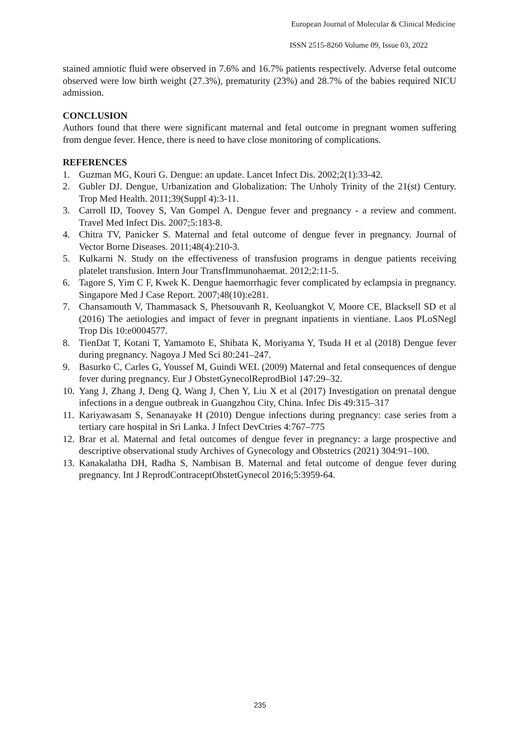European Journal of Molecular & Clinical Medicine
ISSN 2515-8260 Volume 09, Issue 03, 2022
stained amniotic fluid were observed in 7.6% and 16.7% patients respectively. Adverse fetal outcome observed were low birth weight (27.3%), prematurity (23%) and 28.7% of the babies required NICU admission.
CONCLUSION
Authors found that there were significant maternal and fetal outcome in pregnant women suffering from dengue fever. Hence, there is need to have close monitoring of complications.
REFERENCES
1. Guzman MG, Kouri G. Dengue: an update. Lancet Infect Dis. 2002;2(1):33-42.
2. Gubler DJ. Dengue, Urbanization and Globalization: The Unholy Trinity of the 21(st) Century. Trop Med Health. 2011;39(Suppl 4):3-11.
3. Carroll ID, Toovey S, Van Gompel A. Dengue fever and pregnancy - a review and comment. Travel Med Infect Dis. 2007;5:183-8.
4. Chitra TV, Panicker S. Maternal and fetal outcome of dengue fever in pregnancy. Journal of Vector Borne Diseases. 2011;48(4):210-3.
5. Kulkarni N. Study on the effectiveness of transfusion programs in dengue patients receiving platelet transfusion. Intern Jour TransfImmunohaemat. 2012;2:11-5.
6. Tagore S, Yim C F, Kwek K. Dengue haemorrhagic fever complicated by eclampsia in pregnancy. Singapore Med J Case Report. 2007;48(10):e281.
7. Chansamouth V, Thammasack S, Phetsouvanh R, Keoluangkot V, Moore CE, Blacksell SD et al (2016) The aetiologies and impact of fever in pregnant inpatients in vientiane. Laos PLoSNegl Trop Dis 10:e0004577.
8. TienDat T, Kotani T, Yamamoto E, Shibata K, Moriyama Y, Tsuda H et al (2018) Dengue fever during pregnancy. Nagoya J Med Sci 80:241–247.
9. Basurko C, Carles G, Youssef M, Guindi WEL (2009) Maternal and fetal consequences of dengue fever during pregnancy. Eur J ObstetGynecolReprodBiol 147:29–32.
10. Yang J, Zhang J, Deng Q, Wang J, Chen Y, Liu X et al (2017) Investigation on prenatal dengue infections in a dengue outbreak in Guangzhou City, China. Infec Dis 49:315–317
11. Kariyawasam S, Senanayake H (2010) Dengue infections during pregnancy: case series from a tertiary care hospital in Sri Lanka. J Infect DevCtries 4:767–775
12. Brar et al. Maternal and fetal outcomes of dengue fever in pregnancy: a large prospective and descriptive observational study Archives of Gynecology and Obstetrics (2021) 304:91–100.
13. Kanakalatha DH, Radha S, Nambisan B. Maternal and fetal outcome of dengue fever during pregnancy. Int J ReprodContraceptObstetGynecol 2016;5:3959-64.
235